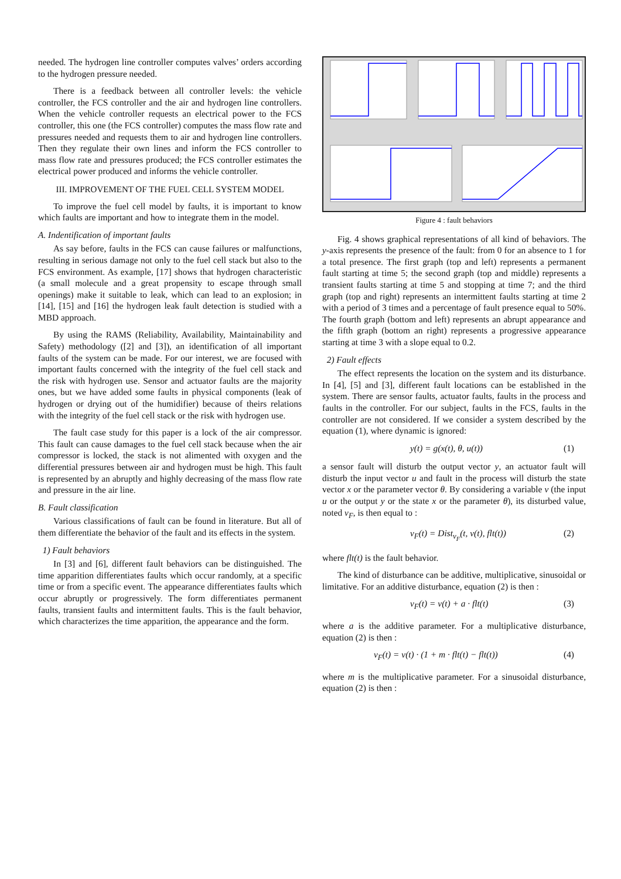needed. The hydrogen line controller computes valves’ orders according to the hydrogen pressure needed.
There is a feedback between all controller levels: the vehicle controller, the FCS controller and the air and hydrogen line controllers. When the vehicle controller requests an electrical power to the FCS controller, this one (the FCS controller) computes the mass flow rate and pressures needed and requests them to air and hydrogen line controllers. Then they regulate their own lines and inform the FCS controller to mass flow rate and pressures produced; the FCS controller estimates the electrical power produced and informs the vehicle controller.
III. IMPROVEMENT OF THE FUEL CELL SYSTEM MODEL
To improve the fuel cell model by faults, it is important to know which faults are important and how to integrate them in the model.
A. Indentification of important faults
As say before, faults in the FCS can cause failures or malfunctions, resulting in serious damage not only to the fuel cell stack but also to the FCS environment. As example, [17] shows that hydrogen characteristic (a small molecule and a great propensity to escape through small openings) make it suitable to leak, which can lead to an explosion; in [14], [15] and [16] the hydrogen leak fault detection is studied with a MBD approach.
By using the RAMS (Reliability, Availability, Maintainability and Safety) methodology ([2] and [3]), an identification of all important faults of the system can be made. For our interest, we are focused with important faults concerned with the integrity of the fuel cell stack and the risk with hydrogen use. Sensor and actuator faults are the majority ones, but we have added some faults in physical components (leak of hydrogen or drying out of the humidifier) because of theirs relations with the integrity of the fuel cell stack or the risk with hydrogen use.
The fault case study for this paper is a lock of the air compressor. This fault can cause damages to the fuel cell stack because when the air compressor is locked, the stack is not alimented with oxygen and the differential pressures between air and hydrogen must be high. This fault is represented by an abruptly and highly decreasing of the mass flow rate and pressure in the air line.
B. Fault classification
Various classifications of fault can be found in literature. But all of them differentiate the behavior of the fault and its effects in the system.
1) Fault behaviors
In [3] and [6], different fault behaviors can be distinguished. The time apparition differentiates faults which occur randomly, at a specific time or from a specific event. The appearance differentiates faults which occur abruptly or progressively. The form differentiates permanent faults, transient faults and intermittent faults. This is the fault behavior, which characterizes the time apparition, the appearance and the form.
Figure 4 : fault behaviors
Fig. 4 shows graphical representations of all kind of behaviors. The y-axis represents the presence of the fault: from 0 for an absence to 1 for a total presence. The first graph (top and left) represents a permanent fault starting at time 5; the second graph (top and middle) represents a transient faults starting at time 5 and stopping at time 7; and the third graph (top and right) represents an intermittent faults starting at time 2 with a period of 3 times and a percentage of fault presence equal to 50%. The fourth graph (bottom and left) represents an abrupt appearance and the fifth graph (bottom an right) represents a progressive appearance starting at time 3 with a slope equal to 0.2.
2) Fault effects
The effect represents the location on the system and its disturbance. In [4], [5] and [3], different fault locations can be established in the system. There are sensor faults, actuator faults, faults in the process and faults in the controller. For our subject, faults in the FCS, faults in the controller are not considered. If we consider a system described by the equation (1), where dynamic is ignored:
y(t) = g(x(t), θ, u(t)) (1)
a sensor fault will disturb the output vector y, an actuator fault will disturb the input vector u and fault in the process will disturb the state vector x or the parameter vector θ. By considering a variable v (the input u or the output y or the state x or the parameter θ), its disturbed value, noted v<sub>F</sub>, is then equal to :
v<sub>F</sub>(t) = Dist<sub>v<sub>F</sub></sub>(t, v(t), flt(t)) (2)
where flt(t) is the fault behavior.
The kind of disturbance can be additive, multiplicative, sinusoidal or limitative. For an additive disturbance, equation (2) is then :
v<sub>F</sub>(t) = v(t) + a · flt(t) (3)
where a is the additive parameter. For a multiplicative disturbance, equation (2) is then :
v<sub>F</sub>(t) = v(t) · (1 + m · flt(t) − flt(t)) (4)
where m is the multiplicative parameter. For a sinusoidal disturbance, equation (2) is then :